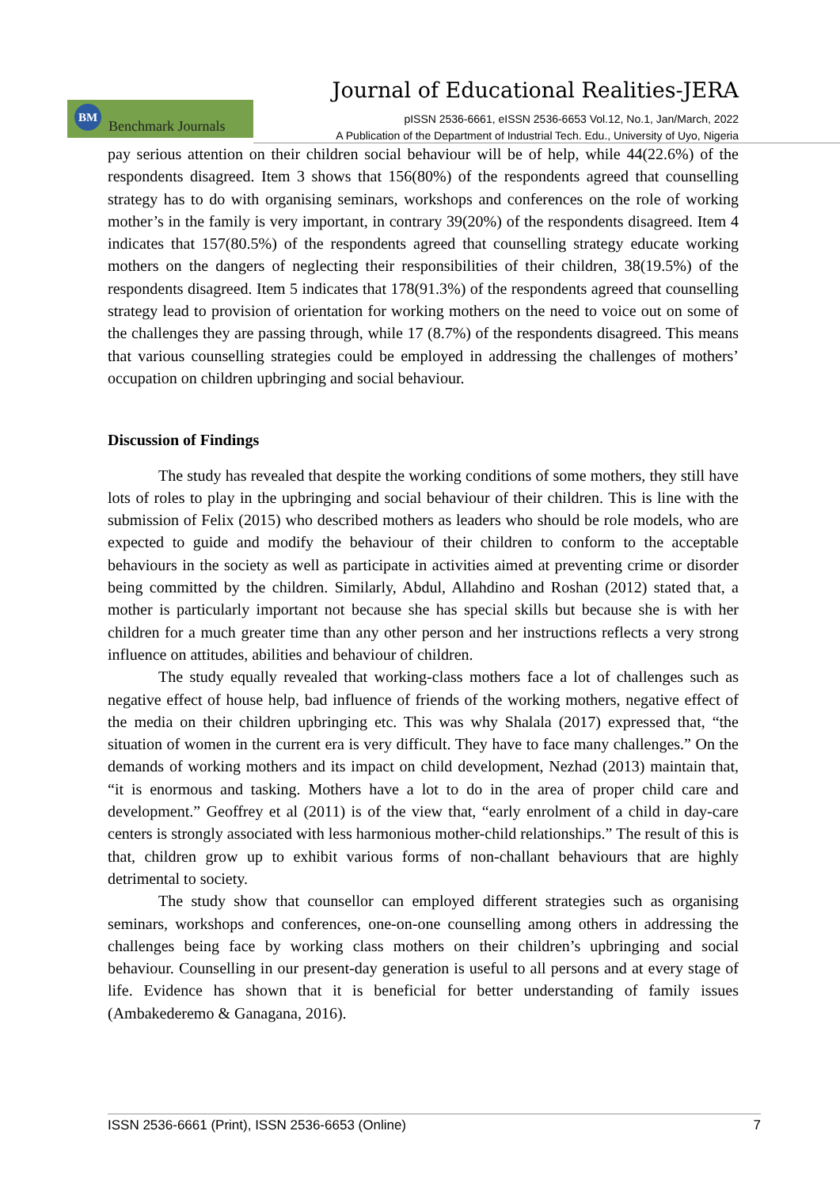Journal of Educational Realities-JERA
Benchmark Journals BM
pISSN 2536-6661, eISSN 2536-6653 Vol.12, No.1, Jan/March, 2022
A Publication of the Department of Industrial Tech. Edu., University of Uyo, Nigeria
pay serious attention on their children social behaviour will be of help, while 44(22.6%) of the respondents disagreed. Item 3 shows that 156(80%) of the respondents agreed that counselling strategy has to do with organising seminars, workshops and conferences on the role of working mother’s in the family is very important, in contrary 39(20%) of the respondents disagreed. Item 4 indicates that 157(80.5%) of the respondents agreed that counselling strategy educate working mothers on the dangers of neglecting their responsibilities of their children, 38(19.5%) of the respondents disagreed. Item 5 indicates that 178(91.3%) of the respondents agreed that counselling strategy lead to provision of orientation for working mothers on the need to voice out on some of the challenges they are passing through, while 17 (8.7%) of the respondents disagreed. This means that various counselling strategies could be employed in addressing the challenges of mothers’ occupation on children upbringing and social behaviour.
Discussion of Findings
The study has revealed that despite the working conditions of some mothers, they still have lots of roles to play in the upbringing and social behaviour of their children. This is line with the submission of Felix (2015) who described mothers as leaders who should be role models, who are expected to guide and modify the behaviour of their children to conform to the acceptable behaviours in the society as well as participate in activities aimed at preventing crime or disorder being committed by the children. Similarly, Abdul, Allahdino and Roshan (2012) stated that, a mother is particularly important not because she has special skills but because she is with her children for a much greater time than any other person and her instructions reflects a very strong influence on attitudes, abilities and behaviour of children.
The study equally revealed that working-class mothers face a lot of challenges such as negative effect of house help, bad influence of friends of the working mothers, negative effect of the media on their children upbringing etc. This was why Shalala (2017) expressed that, “the situation of women in the current era is very difficult. They have to face many challenges.” On the demands of working mothers and its impact on child development, Nezhad (2013) maintain that, “it is enormous and tasking. Mothers have a lot to do in the area of proper child care and development.” Geoffrey et al (2011) is of the view that, “early enrolment of a child in day-care centers is strongly associated with less harmonious mother-child relationships.” The result of this is that, children grow up to exhibit various forms of non-challant behaviours that are highly detrimental to society.
The study show that counsellor can employed different strategies such as organising seminars, workshops and conferences, one-on-one counselling among others in addressing the challenges being face by working class mothers on their children’s upbringing and social behaviour. Counselling in our present-day generation is useful to all persons and at every stage of life. Evidence has shown that it is beneficial for better understanding of family issues (Ambakederemo & Ganagana, 2016).
ISSN 2536-6661 (Print), ISSN 2536-6653 (Online) 7